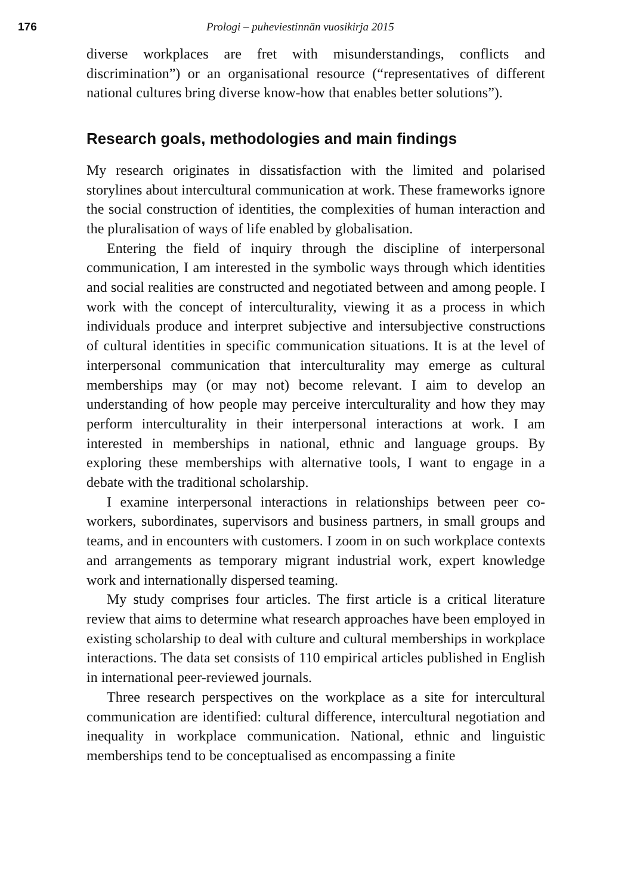176 Prologi – puheviestinnän vuosikirja 2015
diverse workplaces are fret with misunderstandings, conflicts and discrimination”) or an organisational resource (“representatives of different national cultures bring diverse know-how that enables better solutions”).
Research goals, methodologies and main findings
My research originates in dissatisfaction with the limited and polarised storylines about intercultural communication at work. These frameworks ignore the social construction of identities, the complexities of human interaction and the pluralisation of ways of life enabled by globalisation.
Entering the field of inquiry through the discipline of interpersonal communication, I am interested in the symbolic ways through which identities and social realities are constructed and negotiated between and among people. I work with the concept of interculturality, viewing it as a process in which individuals produce and interpret subjective and intersubjective constructions of cultural identities in specific communication situations. It is at the level of interpersonal communication that interculturality may emerge as cultural memberships may (or may not) become relevant. I aim to develop an understanding of how people may perceive interculturality and how they may perform interculturality in their interpersonal interactions at work. I am interested in memberships in national, ethnic and language groups. By exploring these memberships with alternative tools, I want to engage in a debate with the traditional scholarship.
I examine interpersonal interactions in relationships between peer co-workers, subordinates, supervisors and business partners, in small groups and teams, and in encounters with customers. I zoom in on such workplace contexts and arrangements as temporary migrant industrial work, expert knowledge work and internationally dispersed teaming.
My study comprises four articles. The first article is a critical literature review that aims to determine what research approaches have been employed in existing scholarship to deal with culture and cultural memberships in workplace interactions. The data set consists of 110 empirical articles published in English in international peer-reviewed journals.
Three research perspectives on the workplace as a site for intercultural communication are identified: cultural difference, intercultural negotiation and inequality in workplace communication. National, ethnic and linguistic memberships tend to be conceptualised as encompassing a finite